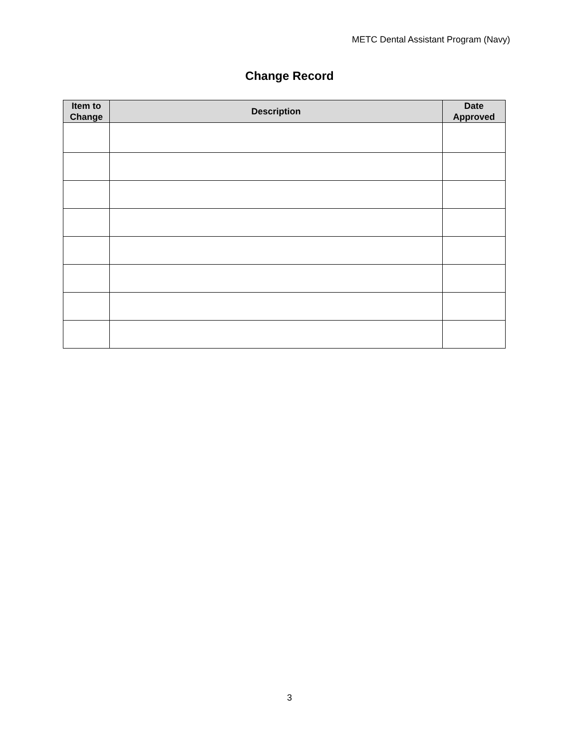METC Dental Assistant Program (Navy)
Change Record
| Item to Change | Description | Date Approved |
| --- | --- | --- |
3